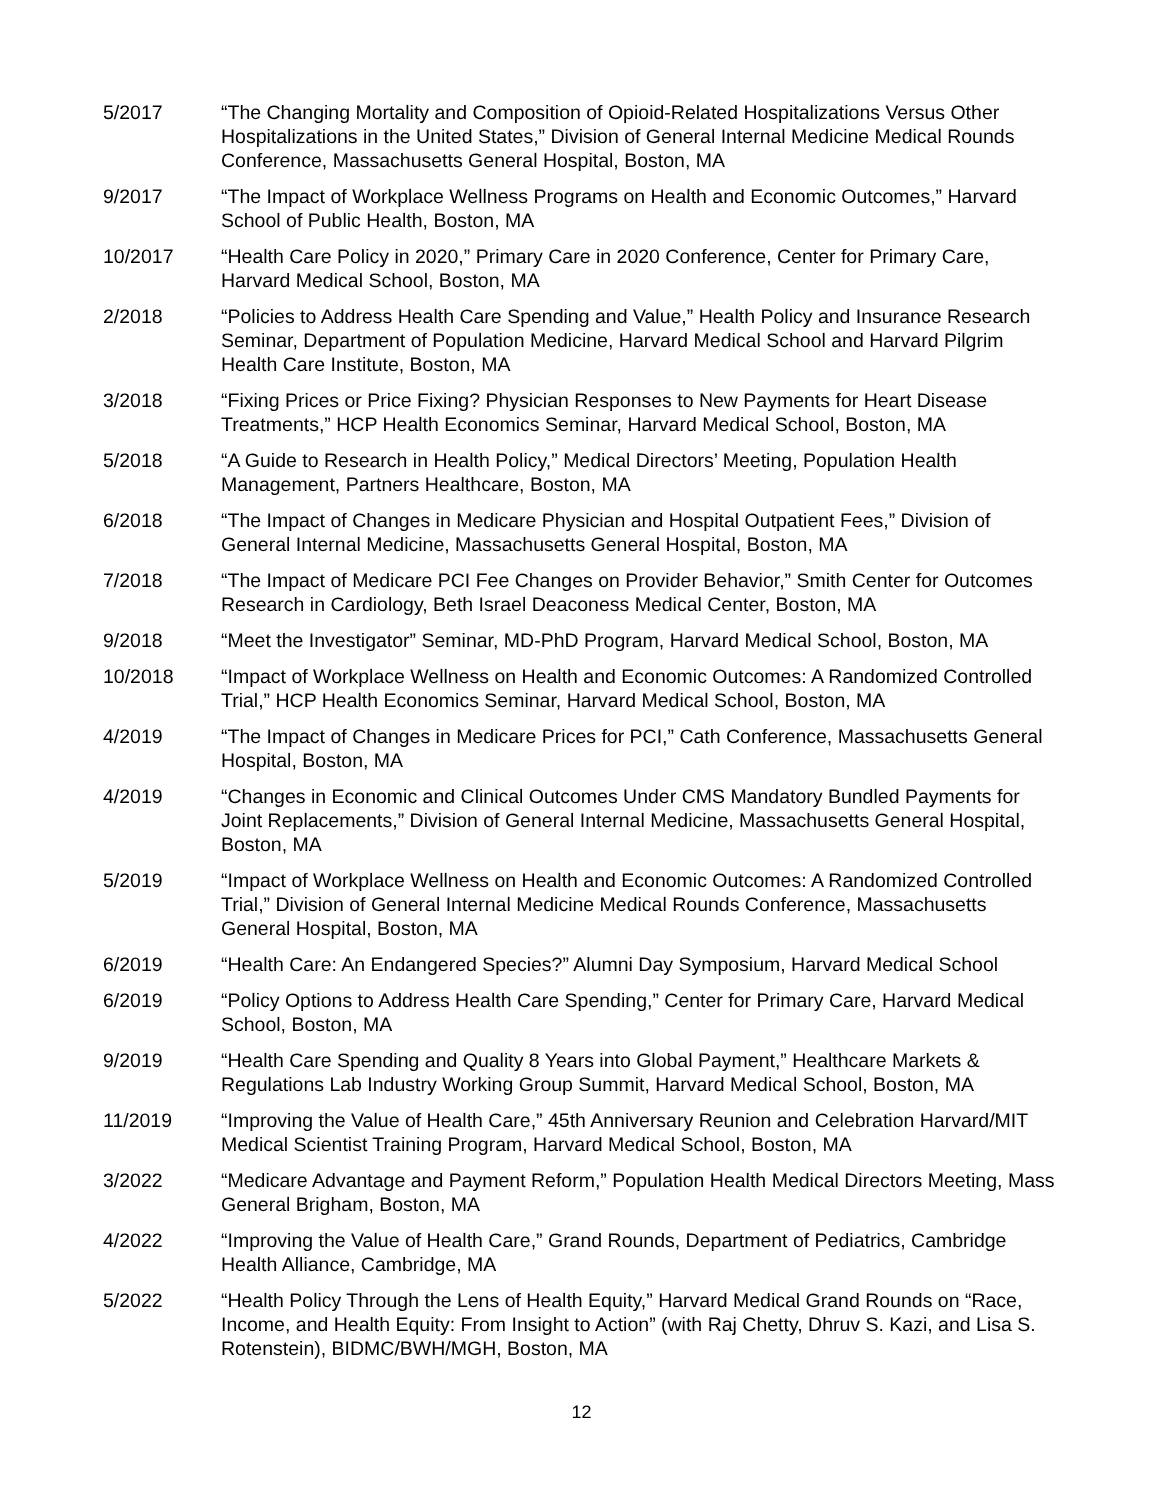5/2017 “The Changing Mortality and Composition of Opioid-Related Hospitalizations Versus Other Hospitalizations in the United States,” Division of General Internal Medicine Medical Rounds Conference, Massachusetts General Hospital, Boston, MA
9/2017 “The Impact of Workplace Wellness Programs on Health and Economic Outcomes,” Harvard School of Public Health, Boston, MA
10/2017 “Health Care Policy in 2020,” Primary Care in 2020 Conference, Center for Primary Care, Harvard Medical School, Boston, MA
2/2018 “Policies to Address Health Care Spending and Value,” Health Policy and Insurance Research Seminar, Department of Population Medicine, Harvard Medical School and Harvard Pilgrim Health Care Institute, Boston, MA
3/2018 “Fixing Prices or Price Fixing? Physician Responses to New Payments for Heart Disease Treatments,” HCP Health Economics Seminar, Harvard Medical School, Boston, MA
5/2018 “A Guide to Research in Health Policy,” Medical Directors’ Meeting, Population Health Management, Partners Healthcare, Boston, MA
6/2018 “The Impact of Changes in Medicare Physician and Hospital Outpatient Fees,” Division of General Internal Medicine, Massachusetts General Hospital, Boston, MA
7/2018 “The Impact of Medicare PCI Fee Changes on Provider Behavior,” Smith Center for Outcomes Research in Cardiology, Beth Israel Deaconess Medical Center, Boston, MA
9/2018 “Meet the Investigator” Seminar, MD-PhD Program, Harvard Medical School, Boston, MA
10/2018 “Impact of Workplace Wellness on Health and Economic Outcomes: A Randomized Controlled Trial,” HCP Health Economics Seminar, Harvard Medical School, Boston, MA
4/2019 “The Impact of Changes in Medicare Prices for PCI,” Cath Conference, Massachusetts General Hospital, Boston, MA
4/2019 “Changes in Economic and Clinical Outcomes Under CMS Mandatory Bundled Payments for Joint Replacements,” Division of General Internal Medicine, Massachusetts General Hospital, Boston, MA
5/2019 “Impact of Workplace Wellness on Health and Economic Outcomes: A Randomized Controlled Trial,” Division of General Internal Medicine Medical Rounds Conference, Massachusetts General Hospital, Boston, MA
6/2019 “Health Care: An Endangered Species?” Alumni Day Symposium, Harvard Medical School
6/2019 “Policy Options to Address Health Care Spending,” Center for Primary Care, Harvard Medical School, Boston, MA
9/2019 “Health Care Spending and Quality 8 Years into Global Payment,” Healthcare Markets & Regulations Lab Industry Working Group Summit, Harvard Medical School, Boston, MA
11/2019 “Improving the Value of Health Care,” 45th Anniversary Reunion and Celebration Harvard/MIT Medical Scientist Training Program, Harvard Medical School, Boston, MA
3/2022 “Medicare Advantage and Payment Reform,” Population Health Medical Directors Meeting, Mass General Brigham, Boston, MA
4/2022 “Improving the Value of Health Care,” Grand Rounds, Department of Pediatrics, Cambridge Health Alliance, Cambridge, MA
5/2022 “Health Policy Through the Lens of Health Equity,” Harvard Medical Grand Rounds on “Race, Income, and Health Equity: From Insight to Action” (with Raj Chetty, Dhruv S. Kazi, and Lisa S. Rotenstein), BIDMC/BWH/MGH, Boston, MA
12